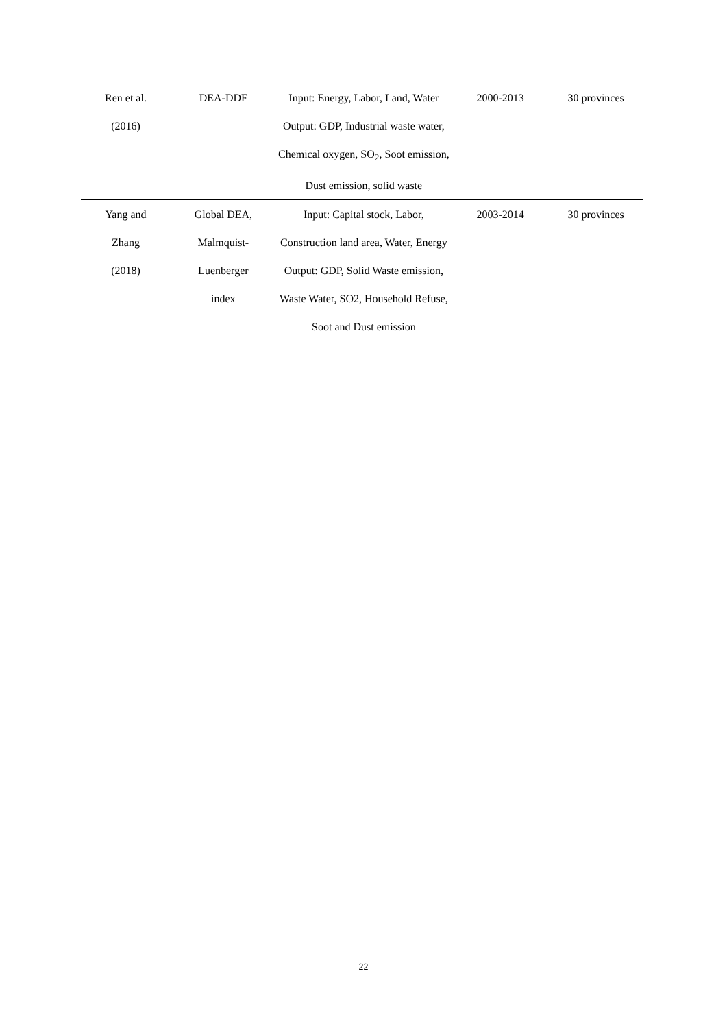| Ren et al. (2016) | DEA-DDF | Input: Energy, Labor, Land, Water Output: GDP, Industrial waste water, Chemical oxygen, SO<sub>2</sub>, Soot emission, Dust emission, solid waste | 2000-2013 | 30 provinces |
| Yang and Zhang (2018) | Global DEA, Malmquist- Luenberger index | Input: Capital stock, Labor, Construction land area, Water, Energy Output: GDP, Solid Waste emission, Waste Water, SO2, Household Refuse, Soot and Dust emission | 2003-2014 | 30 provinces |
22